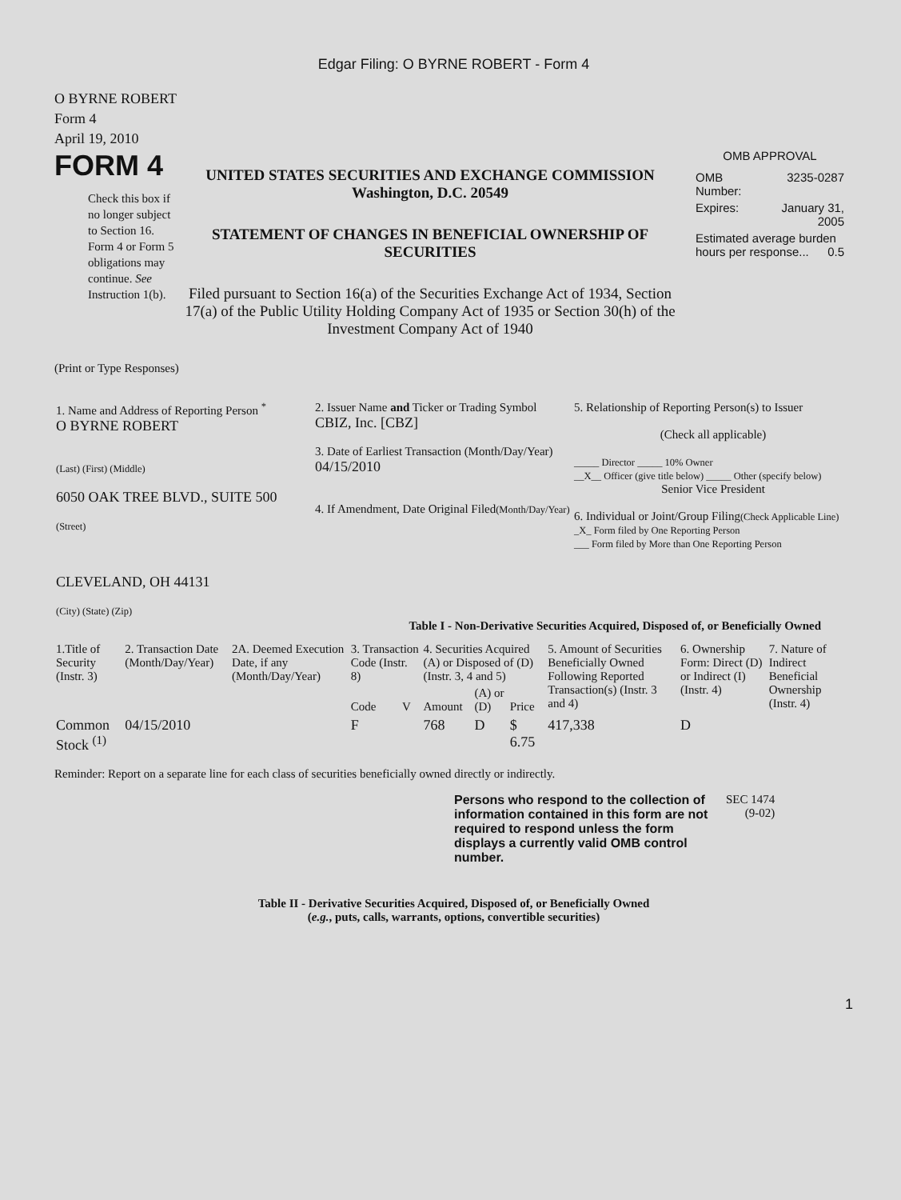Edgar Filing: O BYRNE ROBERT - Form 4
O BYRNE ROBERT
Form 4
April 19, 2010
FORM 4
Check this box if no longer subject to Section 16. Form 4 or Form 5 obligations may continue. See Instruction 1(b).
UNITED STATES SECURITIES AND EXCHANGE COMMISSION
Washington, D.C. 20549
STATEMENT OF CHANGES IN BENEFICIAL OWNERSHIP OF SECURITIES
Filed pursuant to Section 16(a) of the Securities Exchange Act of 1934, Section 17(a) of the Public Utility Holding Company Act of 1935 or Section 30(h) of the Investment Company Act of 1940
OMB APPROVAL
| OMB Number: | 3235-0287 |
| Expires: | January 31, 2005 |
| Estimated average burden hours per response... 0.5 | |
(Print or Type Responses)
| 1. Name and Address of Reporting Person <sup>*</sup> O BYRNE ROBERT (Last) (First) (Middle) 6050 OAK TREE BLVD., SUITE 500 (Street) CLEVELAND, OH 44131 (City) (State) (Zip) | 2. Issuer Name and Ticker or Trading Symbol CBIZ, Inc. [CBZ] 3. Date of Earliest Transaction (Month/Day/Year) 04/15/2010 4. If Amendment, Date Original Filed (Month/Day/Year) | 5. Relationship of Reporting Person(s) to Issuer (Check all applicable) _____ Director _____ 10% Owner __X__ Officer (give title below) _____ Other (specify below) Senior Vice President 6. Individual or Joint/Group Filing (Check Applicable Line) _X_ Form filed by One Reporting Person ___ Form filed by More than One Reporting Person |
Table I - Non-Derivative Securities Acquired, Disposed of, or Beneficially Owned
| 1.Title of Security (Instr. 3) | 2. Transaction Date (Month/Day/Year) | 2A. Deemed Execution Date, if any (Month/Day/Year) | 3. Transaction Code (Instr. 8) | | 4. Securities Acquired (A) or Disposed of (D) (Instr. 3, 4 and 5) | | | 5. Amount of Securities Beneficially Owned Following Reported Transaction(s) (Instr. 3 and 4) | 6. Ownership Form: Direct (D) or Indirect (I) (Instr. 4) | 7. Nature of Indirect Beneficial Ownership (Instr. 4) |
| --- | --- | --- | --- | --- | --- | --- | --- | --- | --- | --- |
| | | | Code | V | Amount | (A) or (D) | Price | | | |
| Common Stock <sup>(1)</sup> | 04/15/2010 | | F | | 768 | D | $ 6.75 | 417,338 | D | |
Reminder: Report on a separate line for each class of securities beneficially owned directly or indirectly.
Persons who respond to the collection of information contained in this form are not required to respond unless the form displays a currently valid OMB control number.
SEC 1474
(9-02)
Table II - Derivative Securities Acquired, Disposed of, or Beneficially Owned
(e.g., puts, calls, warrants, options, convertible securities)
1